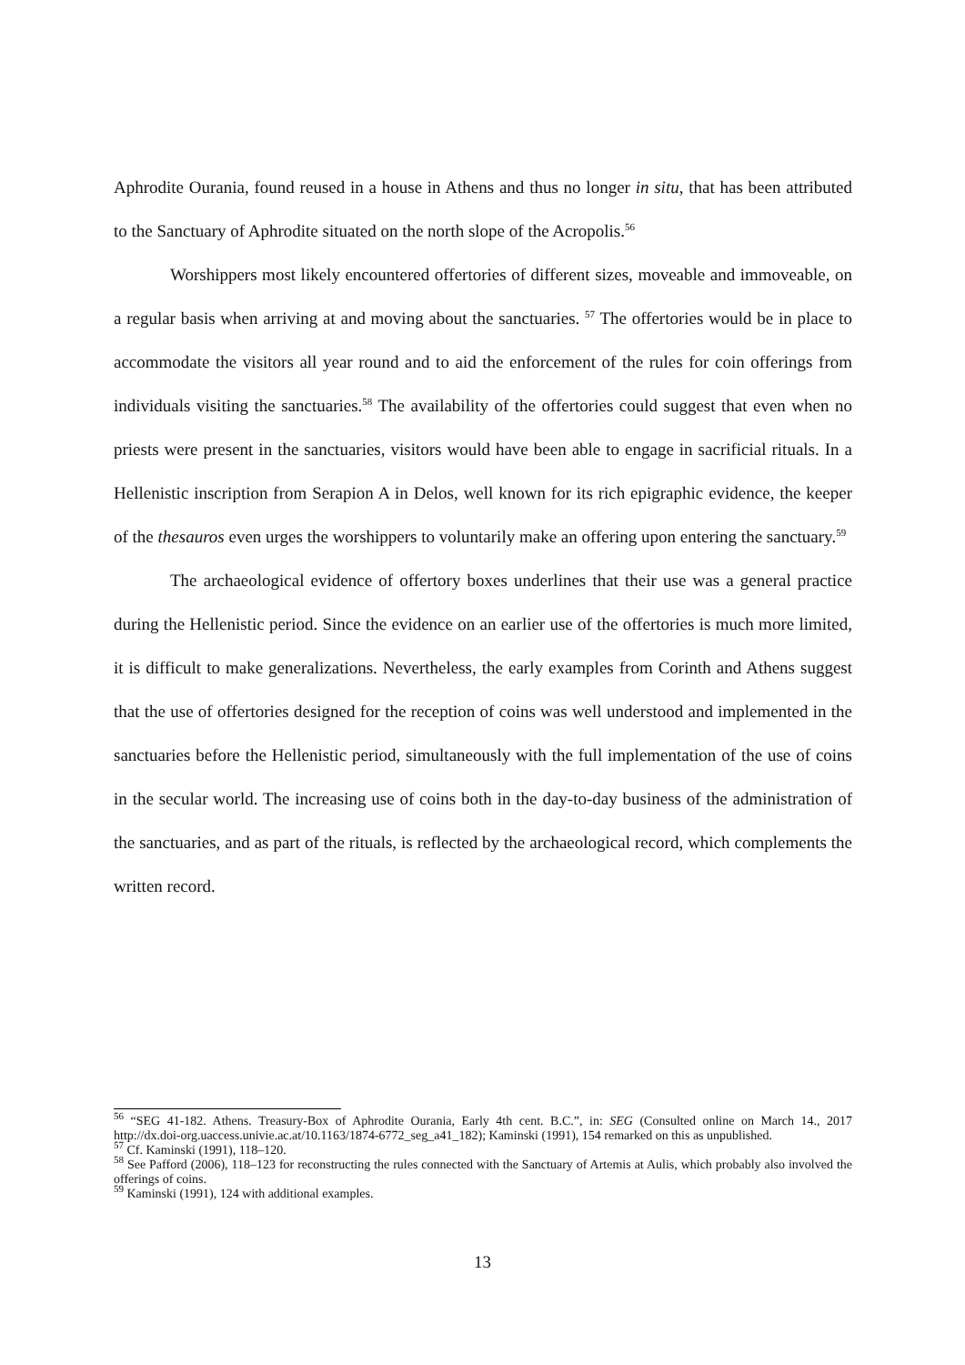Aphrodite Ourania, found reused in a house in Athens and thus no longer in situ, that has been attributed to the Sanctuary of Aphrodite situated on the north slope of the Acropolis.<sup>56</sup>
Worshippers most likely encountered offertories of different sizes, moveable and immoveable, on a regular basis when arriving at and moving about the sanctuaries. <sup>57</sup> The offertories would be in place to accommodate the visitors all year round and to aid the enforcement of the rules for coin offerings from individuals visiting the sanctuaries.<sup>58</sup> The availability of the offertories could suggest that even when no priests were present in the sanctuaries, visitors would have been able to engage in sacrificial rituals. In a Hellenistic inscription from Serapion A in Delos, well known for its rich epigraphic evidence, the keeper of the thesauros even urges the worshippers to voluntarily make an offering upon entering the sanctuary.<sup>59</sup>
The archaeological evidence of offertory boxes underlines that their use was a general practice during the Hellenistic period. Since the evidence on an earlier use of the offertories is much more limited, it is difficult to make generalizations. Nevertheless, the early examples from Corinth and Athens suggest that the use of offertories designed for the reception of coins was well understood and implemented in the sanctuaries before the Hellenistic period, simultaneously with the full implementation of the use of coins in the secular world. The increasing use of coins both in the day-to-day business of the administration of the sanctuaries, and as part of the rituals, is reflected by the archaeological record, which complements the written record.
<sup>56</sup> “SEG 41-182. Athens. Treasury-Box of Aphrodite Ourania, Early 4th cent. B.C.”, in: SEG (Consulted online on March 14., 2017 http://dx.doi-org.uaccess.univie.ac.at/10.1163/1874-6772_seg_a41_182); Kaminski (1991), 154 remarked on this as unpublished.
<sup>57</sup> Cf. Kaminski (1991), 118–120.
<sup>58</sup> See Pafford (2006), 118–123 for reconstructing the rules connected with the Sanctuary of Artemis at Aulis, which probably also involved the offerings of coins.
<sup>59</sup> Kaminski (1991), 124 with additional examples.
13